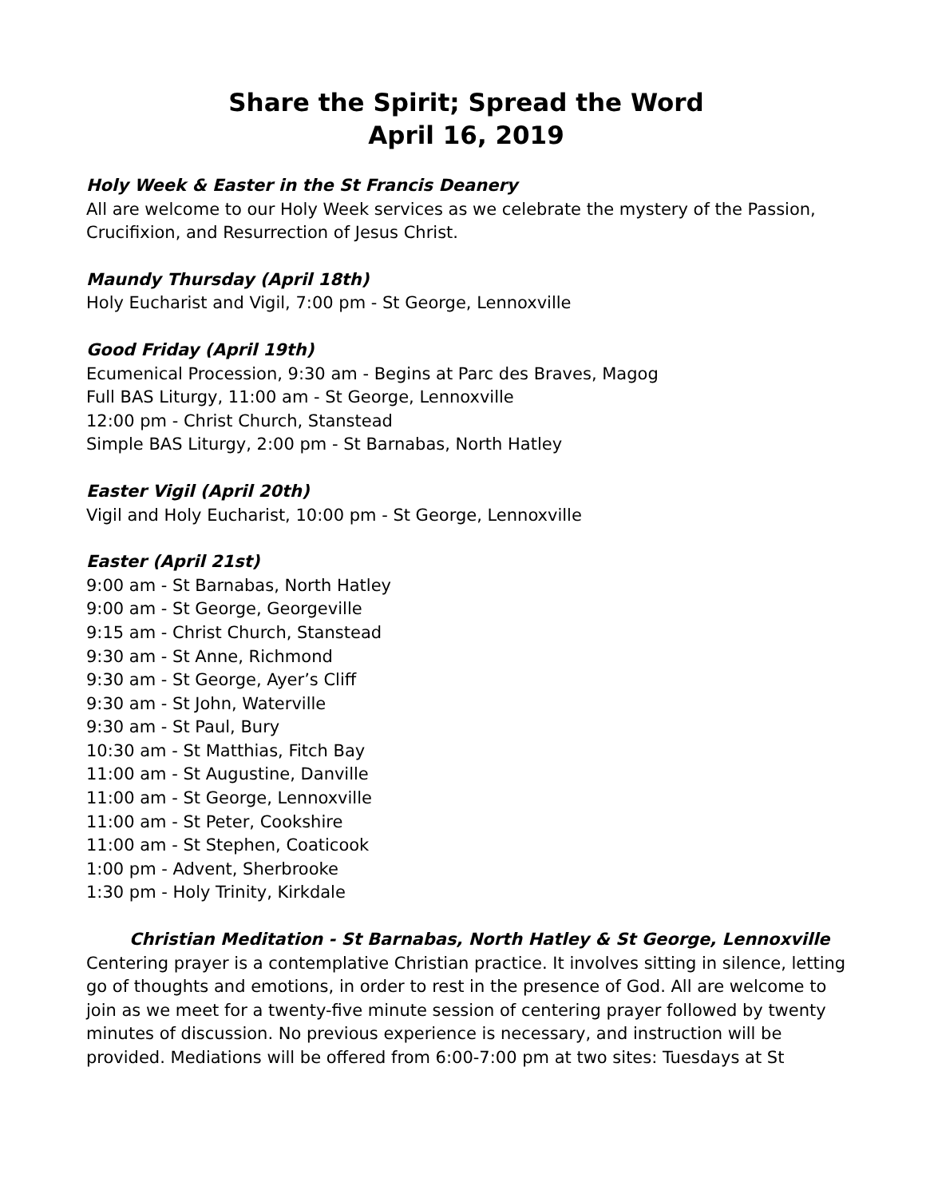Share the Spirit; Spread the Word
April 16, 2019
Holy Week & Easter in the St Francis Deanery
All are welcome to our Holy Week services as we celebrate the mystery of the Passion, Crucifixion, and Resurrection of Jesus Christ.
Maundy Thursday (April 18th)
Holy Eucharist and Vigil, 7:00 pm - St George, Lennoxville
Good Friday (April 19th)
Ecumenical Procession, 9:30 am - Begins at Parc des Braves, Magog
Full BAS Liturgy, 11:00 am - St George, Lennoxville
12:00 pm - Christ Church, Stanstead
Simple BAS Liturgy, 2:00 pm - St Barnabas, North Hatley
Easter Vigil (April 20th)
Vigil and Holy Eucharist, 10:00 pm - St George, Lennoxville
Easter (April 21st)
9:00 am - St Barnabas, North Hatley
9:00 am - St George, Georgeville
9:15 am - Christ Church, Stanstead
9:30 am - St Anne, Richmond
9:30 am - St George, Ayer’s Cliff
9:30 am - St John, Waterville
9:30 am - St Paul, Bury
10:30 am - St Matthias, Fitch Bay
11:00 am - St Augustine, Danville
11:00 am - St George, Lennoxville
11:00 am - St Peter, Cookshire
11:00 am - St Stephen, Coaticook
1:00 pm - Advent, Sherbrooke
1:30 pm - Holy Trinity, Kirkdale
Christian Meditation - St Barnabas, North Hatley & St George, Lennoxville
Centering prayer is a contemplative Christian practice. It involves sitting in silence, letting go of thoughts and emotions, in order to rest in the presence of God. All are welcome to join as we meet for a twenty-five minute session of centering prayer followed by twenty minutes of discussion. No previous experience is necessary, and instruction will be provided. Mediations will be offered from 6:00-7:00 pm at two sites: Tuesdays at St